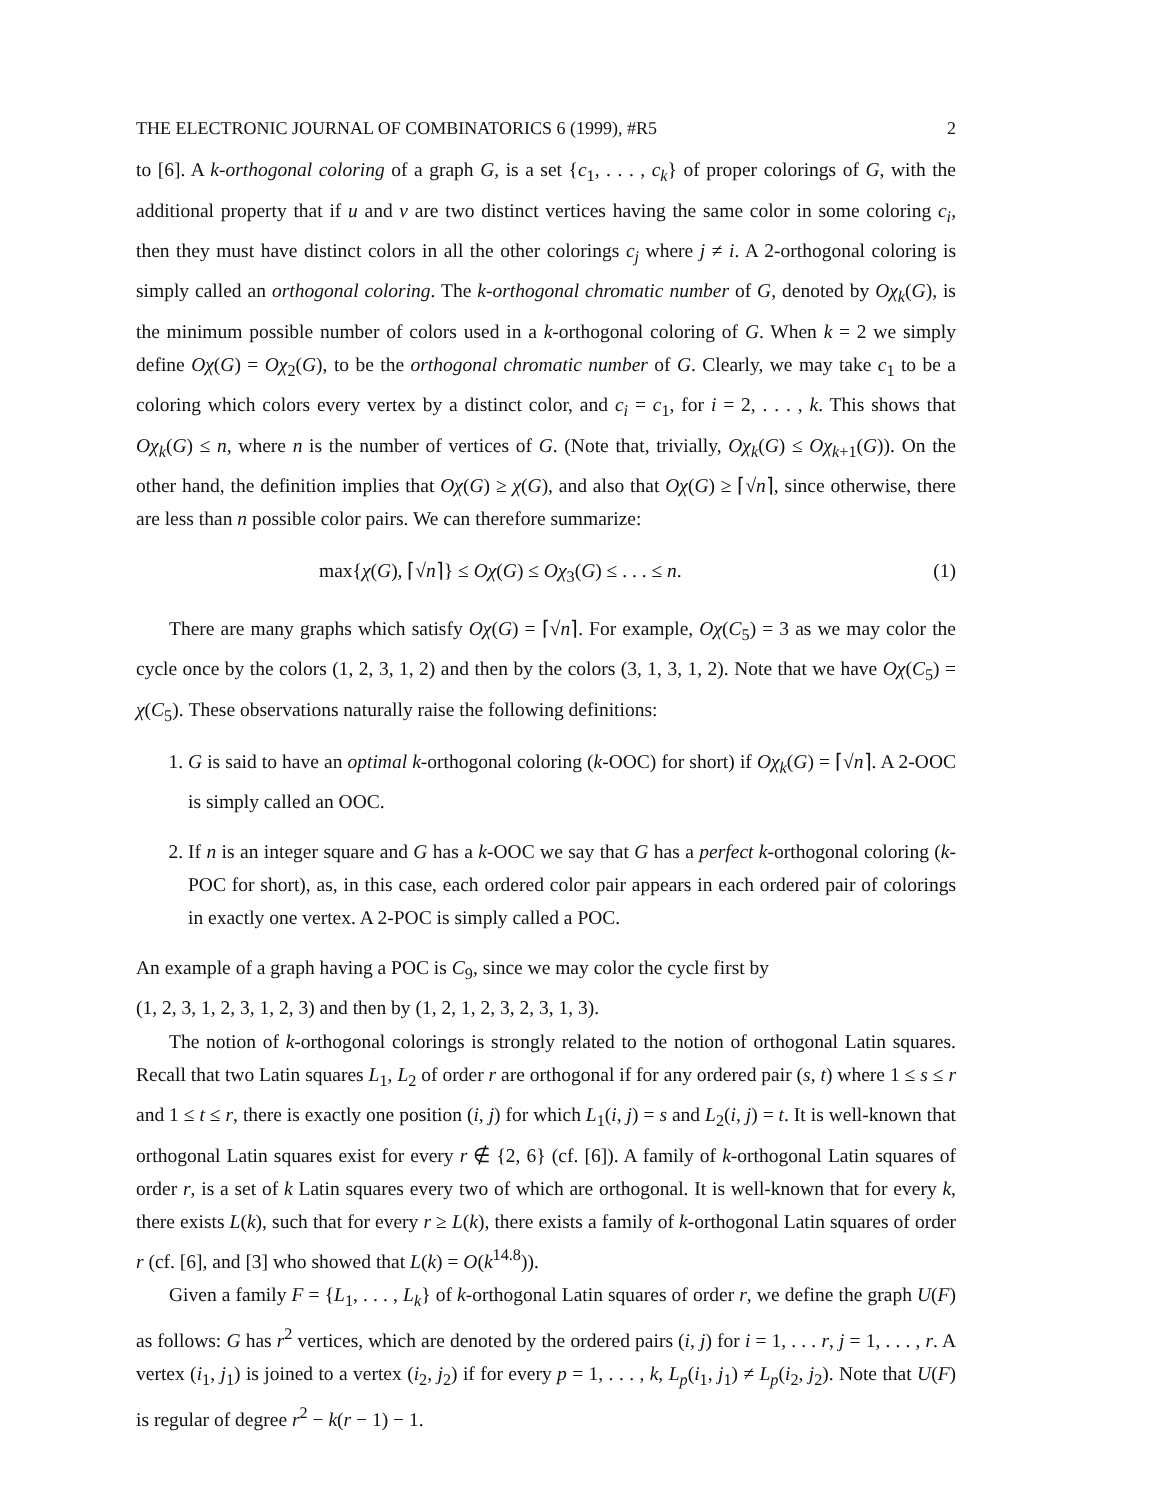THE ELECTRONIC JOURNAL OF COMBINATORICS 6 (1999), #R5 2
to [6]. A k-orthogonal coloring of a graph G, is a set {c<sub>1</sub>, . . . , c<sub>k</sub>} of proper colorings of G, with the additional property that if u and v are two distinct vertices having the same color in some coloring c<sub>i</sub>, then they must have distinct colors in all the other colorings c<sub>j</sub> where j ≠ i. A 2-orthogonal coloring is simply called an orthogonal coloring. The k-orthogonal chromatic number of G, denoted by Oχ<sub>k</sub>(G), is the minimum possible number of colors used in a k-orthogonal coloring of G. When k = 2 we simply define Oχ(G) = Oχ<sub>2</sub>(G), to be the orthogonal chromatic number of G. Clearly, we may take c<sub>1</sub> to be a coloring which colors every vertex by a distinct color, and c<sub>i</sub> = c<sub>1</sub>, for i = 2, . . . , k. This shows that Oχ<sub>k</sub>(G) ≤ n, where n is the number of vertices of G. (Note that, trivially, Oχ<sub>k</sub>(G) ≤ Oχ<sub>k+1</sub>(G)). On the other hand, the definition implies that Oχ(G) ≥ χ(G), and also that Oχ(G) ≥ ⌈√n⌉, since otherwise, there are less than n possible color pairs. We can therefore summarize:
max{χ(G), ⌈√n⌉} ≤ Oχ(G) ≤ Oχ<sub>3</sub>(G) ≤ . . . ≤ n. (1)
There are many graphs which satisfy Oχ(G) = ⌈√n⌉. For example, Oχ(C<sub>5</sub>) = 3 as we may color the cycle once by the colors (1, 2, 3, 1, 2) and then by the colors (3, 1, 3, 1, 2). Note that we have Oχ(C<sub>5</sub>) = χ(C<sub>5</sub>). These observations naturally raise the following definitions:
1. G is said to have an optimal k-orthogonal coloring (k-OOC) for short) if Oχ<sub>k</sub>(G) = ⌈√n⌉. A 2-OOC is simply called an OOC.
2. If n is an integer square and G has a k-OOC we say that G has a perfect k-orthogonal coloring (k-POC for short), as, in this case, each ordered color pair appears in each ordered pair of colorings in exactly one vertex. A 2-POC is simply called a POC.
An example of a graph having a POC is C<sub>9</sub>, since we may color the cycle first by
(1, 2, 3, 1, 2, 3, 1, 2, 3) and then by (1, 2, 1, 2, 3, 2, 3, 1, 3).
The notion of k-orthogonal colorings is strongly related to the notion of orthogonal Latin squares. Recall that two Latin squares L<sub>1</sub>, L<sub>2</sub> of order r are orthogonal if for any ordered pair (s, t) where 1 ≤ s ≤ r and 1 ≤ t ≤ r, there is exactly one position (i, j) for which L<sub>1</sub>(i, j) = s and L<sub>2</sub>(i, j) = t. It is well-known that orthogonal Latin squares exist for every r ∉ {2, 6} (cf. [6]). A family of k-orthogonal Latin squares of order r, is a set of k Latin squares every two of which are orthogonal. It is well-known that for every k, there exists L(k), such that for every r ≥ L(k), there exists a family of k-orthogonal Latin squares of order r (cf. [6], and [3] who showed that L(k) = O(k<sup>14.8</sup>)).
Given a family F = {L<sub>1</sub>, . . . , L<sub>k</sub>} of k-orthogonal Latin squares of order r, we define the graph U(F) as follows: G has r<sup>2</sup> vertices, which are denoted by the ordered pairs (i, j) for i = 1, . . . r, j = 1, . . . , r. A vertex (i<sub>1</sub>, j<sub>1</sub>) is joined to a vertex (i<sub>2</sub>, j<sub>2</sub>) if for every p = 1, . . . , k, L<sub>p</sub>(i<sub>1</sub>, j<sub>1</sub>) ≠ L<sub>p</sub>(i<sub>2</sub>, j<sub>2</sub>). Note that U(F) is regular of degree r<sup>2</sup> − k(r − 1) − 1.